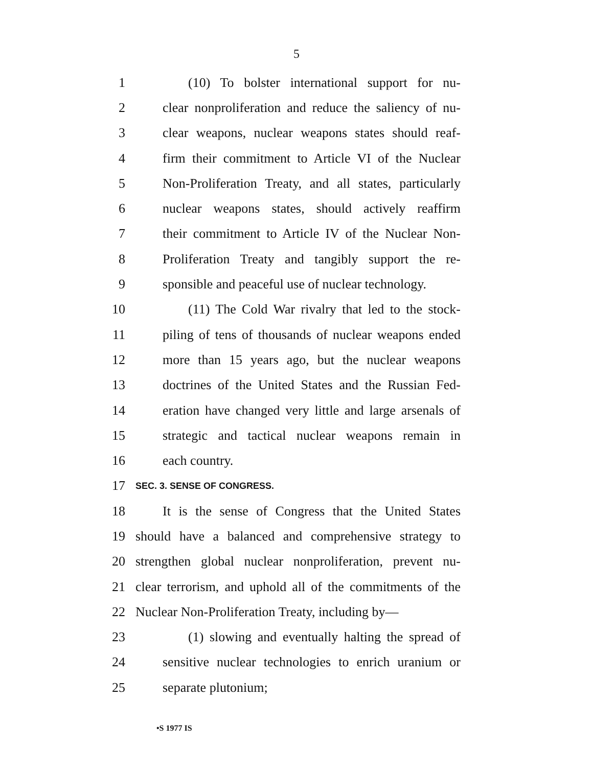5
1 (10) To bolster international support for nu-
2 clear nonproliferation and reduce the saliency of nu-
3 clear weapons, nuclear weapons states should reaf-
4 firm their commitment to Article VI of the Nuclear
5 Non-Proliferation Treaty, and all states, particularly
6 nuclear weapons states, should actively reaffirm
7 their commitment to Article IV of the Nuclear Non-
8 Proliferation Treaty and tangibly support the re-
9 sponsible and peaceful use of nuclear technology.
10 (11) The Cold War rivalry that led to the stock-
11 piling of tens of thousands of nuclear weapons ended
12 more than 15 years ago, but the nuclear weapons
13 doctrines of the United States and the Russian Fed-
14 eration have changed very little and large arsenals of
15 strategic and tactical nuclear weapons remain in
16 each country.
17 SEC. 3. SENSE OF CONGRESS.
18 It is the sense of Congress that the United States
19 should have a balanced and comprehensive strategy to
20 strengthen global nuclear nonproliferation, prevent nu-
21 clear terrorism, and uphold all of the commitments of the
22 Nuclear Non-Proliferation Treaty, including by—
23 (1) slowing and eventually halting the spread of
24 sensitive nuclear technologies to enrich uranium or
25 separate plutonium;
•S 1977 IS